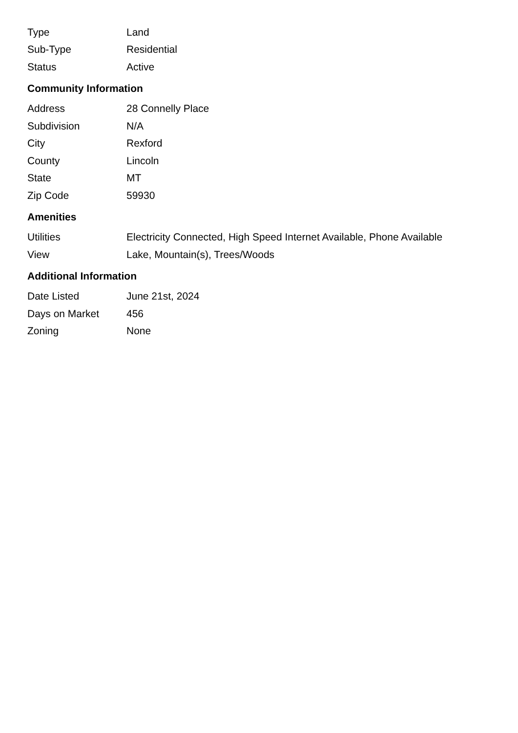| Type | Land |
| Sub-Type | Residential |
| Status | Active |
Community Information
| Address | 28 Connelly Place |
| Subdivision | N/A |
| City | Rexford |
| County | Lincoln |
| State | MT |
| Zip Code | 59930 |
Amenities
| Utilities | Electricity Connected, High Speed Internet Available, Phone Available |
| View | Lake, Mountain(s), Trees/Woods |
Additional Information
| Date Listed | June 21st, 2024 |
| Days on Market | 456 |
| Zoning | None |